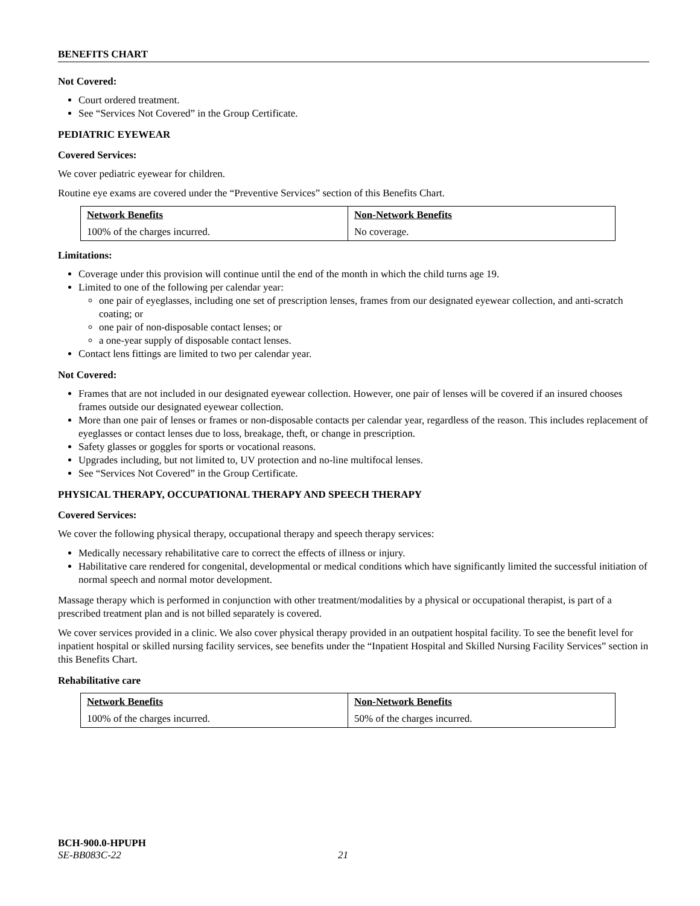BENEFITS CHART
Not Covered:
Court ordered treatment.
See “Services Not Covered” in the Group Certificate.
PEDIATRIC EYEWEAR
Covered Services:
We cover pediatric eyewear for children.
Routine eye exams are covered under the “Preventive Services” section of this Benefits Chart.
| Network Benefits | Non-Network Benefits |
| --- | --- |
| 100% of the charges incurred. | No coverage. |
Limitations:
Coverage under this provision will continue until the end of the month in which the child turns age 19.
Limited to one of the following per calendar year:
one pair of eyeglasses, including one set of prescription lenses, frames from our designated eyewear collection, and anti-scratch coating; or
one pair of non-disposable contact lenses; or
a one-year supply of disposable contact lenses.
Contact lens fittings are limited to two per calendar year.
Not Covered:
Frames that are not included in our designated eyewear collection. However, one pair of lenses will be covered if an insured chooses frames outside our designated eyewear collection.
More than one pair of lenses or frames or non-disposable contacts per calendar year, regardless of the reason. This includes replacement of eyeglasses or contact lenses due to loss, breakage, theft, or change in prescription.
Safety glasses or goggles for sports or vocational reasons.
Upgrades including, but not limited to, UV protection and no-line multifocal lenses.
See “Services Not Covered” in the Group Certificate.
PHYSICAL THERAPY, OCCUPATIONAL THERAPY AND SPEECH THERAPY
Covered Services:
We cover the following physical therapy, occupational therapy and speech therapy services:
Medically necessary rehabilitative care to correct the effects of illness or injury.
Habilitative care rendered for congenital, developmental or medical conditions which have significantly limited the successful initiation of normal speech and normal motor development.
Massage therapy which is performed in conjunction with other treatment/modalities by a physical or occupational therapist, is part of a prescribed treatment plan and is not billed separately is covered.
We cover services provided in a clinic. We also cover physical therapy provided in an outpatient hospital facility. To see the benefit level for inpatient hospital or skilled nursing facility services, see benefits under the “Inpatient Hospital and Skilled Nursing Facility Services” section in this Benefits Chart.
Rehabilitative care
| Network Benefits | Non-Network Benefits |
| --- | --- |
| 100% of the charges incurred. | 50% of the charges incurred. |
BCH-900.0-HPUPH
SE-BB083C-22 21